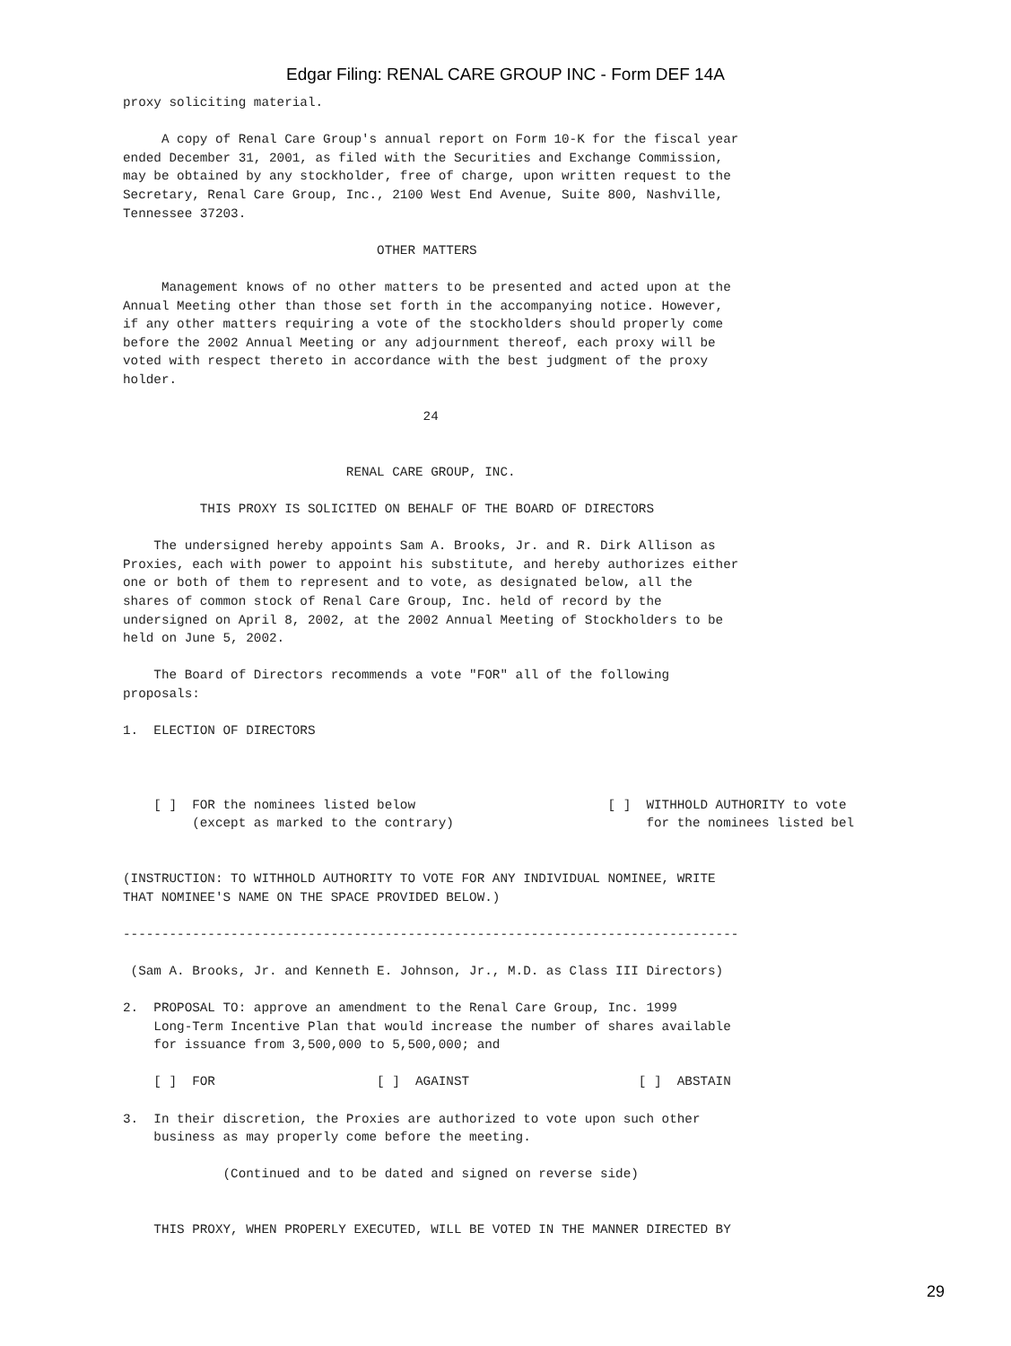Edgar Filing: RENAL CARE GROUP INC - Form DEF 14A
proxy soliciting material.

     A copy of Renal Care Group's annual report on Form 10-K for the fiscal year
ended December 31, 2001, as filed with the Securities and Exchange Commission,
may be obtained by any stockholder, free of charge, upon written request to the
Secretary, Renal Care Group, Inc., 2100 West End Avenue, Suite 800, Nashville,
Tennessee 37203.

                                 OTHER MATTERS

     Management knows of no other matters to be presented and acted upon at the
Annual Meeting other than those set forth in the accompanying notice. However,
if any other matters requiring a vote of the stockholders should properly come
before the 2002 Annual Meeting or any adjournment thereof, each proxy will be
voted with respect thereto in accordance with the best judgment of the proxy
holder.

                                       24


                             RENAL CARE GROUP, INC.

          THIS PROXY IS SOLICITED ON BEHALF OF THE BOARD OF DIRECTORS

    The undersigned hereby appoints Sam A. Brooks, Jr. and R. Dirk Allison as
Proxies, each with power to appoint his substitute, and hereby authorizes either
one or both of them to represent and to vote, as designated below, all the
shares of common stock of Renal Care Group, Inc. held of record by the
undersigned on April 8, 2002, at the 2002 Annual Meeting of Stockholders to be
held on June 5, 2002.

    The Board of Directors recommends a vote "FOR" all of the following
proposals:

1.  ELECTION OF DIRECTORS



    [ ]  FOR the nominees listed below                         [ ]  WITHHOLD AUTHORITY to vote
         (except as marked to the contrary)                         for the nominees listed bel


(INSTRUCTION: TO WITHHOLD AUTHORITY TO VOTE FOR ANY INDIVIDUAL NOMINEE, WRITE
THAT NOMINEE'S NAME ON THE SPACE PROVIDED BELOW.)

--------------------------------------------------------------------------------

 (Sam A. Brooks, Jr. and Kenneth E. Johnson, Jr., M.D. as Class III Directors)

2.  PROPOSAL TO: approve an amendment to the Renal Care Group, Inc. 1999
    Long-Term Incentive Plan that would increase the number of shares available
    for issuance from 3,500,000 to 5,500,000; and

    [ ]  FOR                     [ ]  AGAINST                      [ ]  ABSTAIN

3.  In their discretion, the Proxies are authorized to vote upon such other
    business as may properly come before the meeting.

             (Continued and to be dated and signed on reverse side)


    THIS PROXY, WHEN PROPERLY EXECUTED, WILL BE VOTED IN THE MANNER DIRECTED BY
29